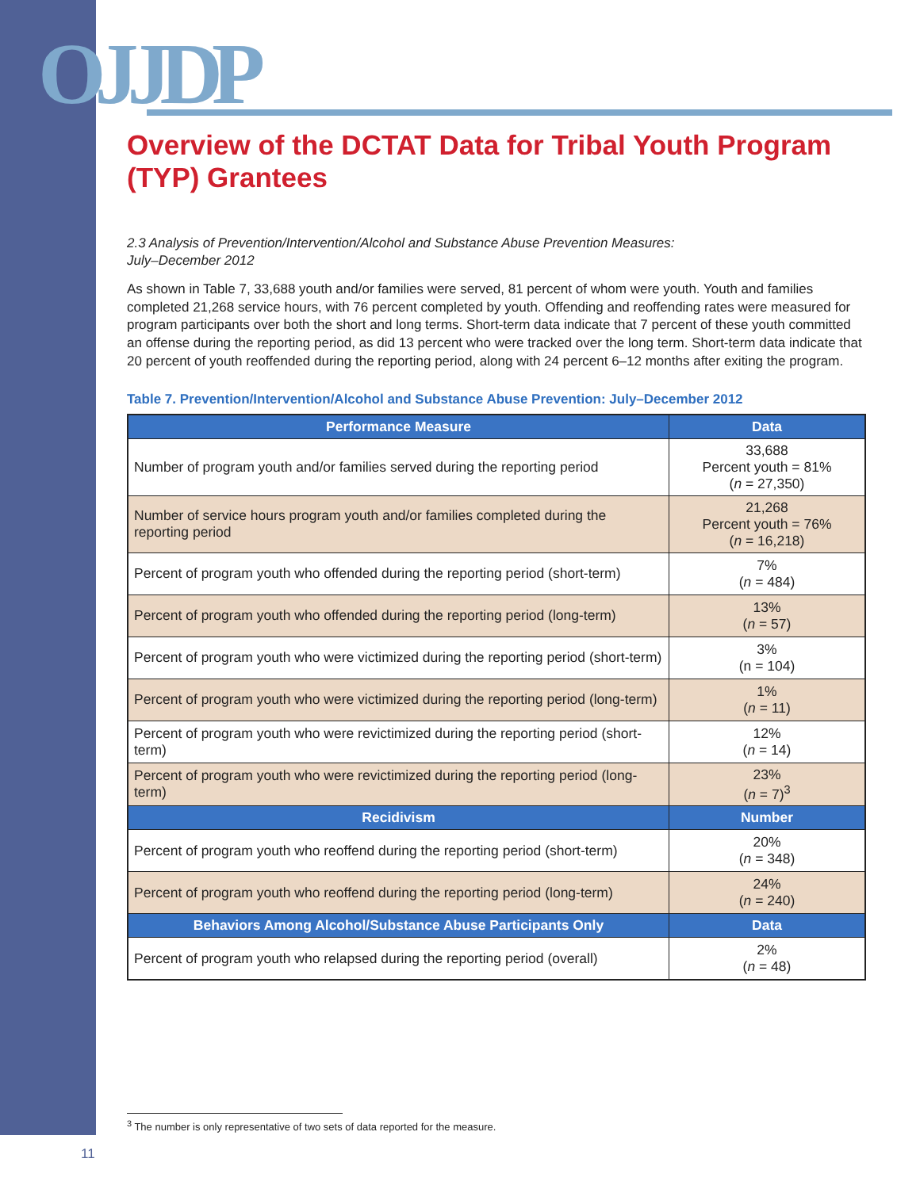OJJDP
Overview of the DCTAT Data for Tribal Youth Program (TYP) Grantees
2.3 Analysis of Prevention/Intervention/Alcohol and Substance Abuse Prevention Measures:
July–December 2012
As shown in Table 7, 33,688 youth and/or families were served, 81 percent of whom were youth. Youth and families completed 21,268 service hours, with 76 percent completed by youth. Offending and reoffending rates were measured for program participants over both the short and long terms. Short-term data indicate that 7 percent of these youth committed an offense during the reporting period, as did 13 percent who were tracked over the long term. Short-term data indicate that 20 percent of youth reoffended during the reporting period, along with 24 percent 6–12 months after exiting the program.
Table 7. Prevention/Intervention/Alcohol and Substance Abuse Prevention: July–December 2012
| Performance Measure | Data |
| --- | --- |
| Number of program youth and/or families served during the reporting period | 33,688 Percent youth = 81% ( n = 27,350) |
| Number of service hours program youth and/or families completed during the reporting period | 21,268 Percent youth = 76% ( n = 16,218) |
| Percent of program youth who offended during the reporting period (short-term) | 7% ( n = 484) |
| Percent of program youth who offended during the reporting period (long-term) | 13% ( n = 57) |
| Percent of program youth who were victimized during the reporting period (short-term) | 3% (n = 104) |
| Percent of program youth who were victimized during the reporting period (long-term) | 1% ( n = 11) |
| Percent of program youth who were revictimized during the reporting period (short-term) | 12% ( n = 14) |
| Percent of program youth who were revictimized during the reporting period (long-term) | 23% ( n = 7)<sup>3</sup> |
| Recidivism | Number |
| Percent of program youth who reoffend during the reporting period (short-term) | 20% ( n = 348) |
| Percent of program youth who reoffend during the reporting period (long-term) | 24% ( n = 240) |
| Behaviors Among Alcohol/Substance Abuse Participants Only | Data |
| Percent of program youth who relapsed during the reporting period (overall) | 2% ( n = 48) |
<sup>3</sup> The number is only representative of two sets of data reported for the measure.
11